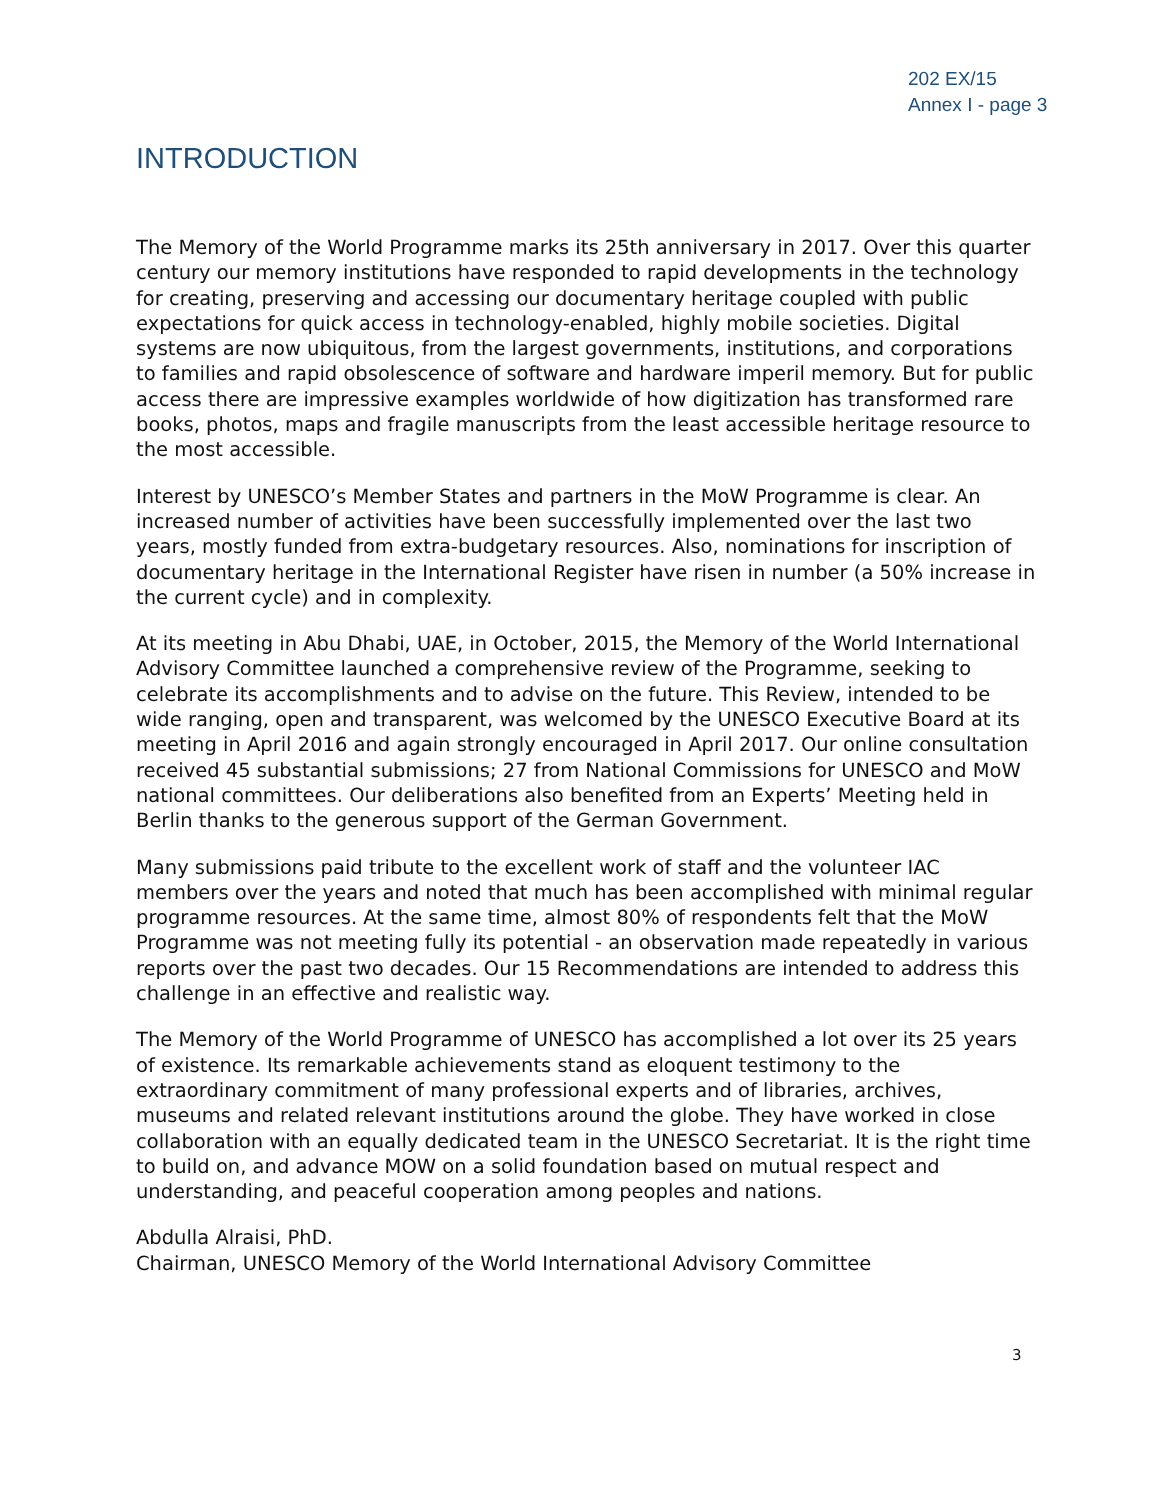202 EX/15
Annex I - page 3
INTRODUCTION
The Memory of the World Programme marks its 25th anniversary in 2017. Over this quarter century our memory institutions have responded to rapid developments in the technology for creating, preserving and accessing our documentary heritage coupled with public expectations for quick access in technology-enabled, highly mobile societies. Digital systems are now ubiquitous, from the largest governments, institutions, and corporations to families and rapid obsolescence of software and hardware imperil memory. But for public access there are impressive examples worldwide of how digitization has transformed rare books, photos, maps and fragile manuscripts from the least accessible heritage resource to the most accessible.
Interest by UNESCO’s Member States and partners in the MoW Programme is clear. An increased number of activities have been successfully implemented over the last two years, mostly funded from extra-budgetary resources. Also, nominations for inscription of documentary heritage in the International Register have risen in number (a 50% increase in the current cycle) and in complexity.
At its meeting in Abu Dhabi, UAE, in October, 2015, the Memory of the World International Advisory Committee launched a comprehensive review of the Programme, seeking to celebrate its accomplishments and to advise on the future. This Review, intended to be wide ranging, open and transparent, was welcomed by the UNESCO Executive Board at its meeting in April 2016 and again strongly encouraged in April 2017. Our online consultation received 45 substantial submissions; 27 from National Commissions for UNESCO and MoW national committees. Our deliberations also benefited from an Experts’ Meeting held in Berlin thanks to the generous support of the German Government.
Many submissions paid tribute to the excellent work of staff and the volunteer IAC members over the years and noted that much has been accomplished with minimal regular programme resources. At the same time, almost 80% of respondents felt that the MoW Programme was not meeting fully its potential - an observation made repeatedly in various reports over the past two decades. Our 15 Recommendations are intended to address this challenge in an effective and realistic way.
The Memory of the World Programme of UNESCO has accomplished a lot over its 25 years of existence. Its remarkable achievements stand as eloquent testimony to the extraordinary commitment of many professional experts and of libraries, archives, museums and related relevant institutions around the globe. They have worked in close collaboration with an equally dedicated team in the UNESCO Secretariat. It is the right time to build on, and advance MOW on a solid foundation based on mutual respect and understanding, and peaceful cooperation among peoples and nations.
Abdulla Alraisi, PhD.
Chairman, UNESCO Memory of the World International Advisory Committee
3